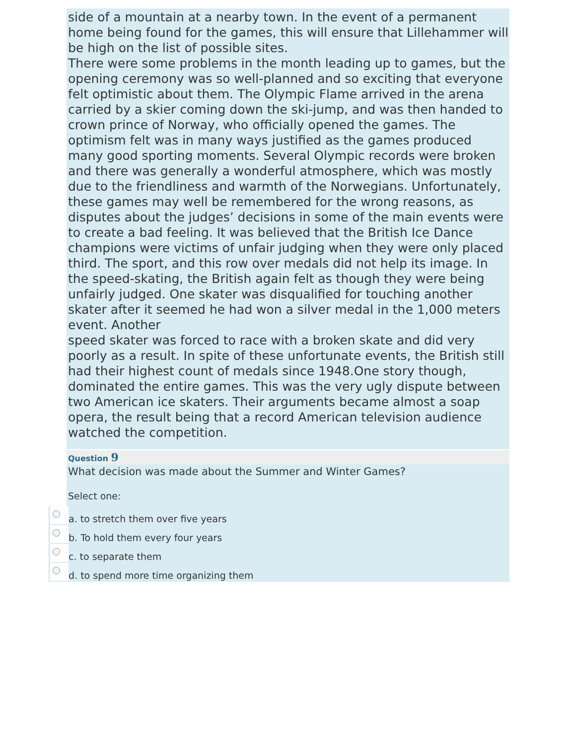side of a mountain at a nearby town. In the event of a permanent home being found for the games, this will ensure that Lillehammer will be high on the list of possible sites.
There were some problems in the month leading up to games, but the opening ceremony was so well-planned and so exciting that everyone felt optimistic about them. The Olympic Flame arrived in the arena carried by a skier coming down the ski-jump, and was then handed to crown prince of Norway, who officially opened the games. The optimism felt was in many ways justified as the games produced many good sporting moments. Several Olympic records were broken and there was generally a wonderful atmosphere, which was mostly due to the friendliness and warmth of the Norwegians. Unfortunately, these games may well be remembered for the wrong reasons, as disputes about the judges’ decisions in some of the main events were to create a bad feeling. It was believed that the British Ice Dance champions were victims of unfair judging when they were only placed third. The sport, and this row over medals did not help its image. In the speed-skating, the British again felt as though they were being unfairly judged. One skater was disqualified for touching another skater after it seemed he had won a silver medal in the 1,000 meters event. Another
speed skater was forced to race with a broken skate and did very poorly as a result. In spite of these unfortunate events, the British still had their highest count of medals since 1948.One story though, dominated the entire games. This was the very ugly dispute between two American ice skaters. Their arguments became almost a soap opera, the result being that a record American television audience watched the competition.
Question 9
What decision was made about the Summer and Winter Games?
Select one:
a. to stretch them over five years
b. To hold them every four years
c. to separate them
d. to spend more time organizing them